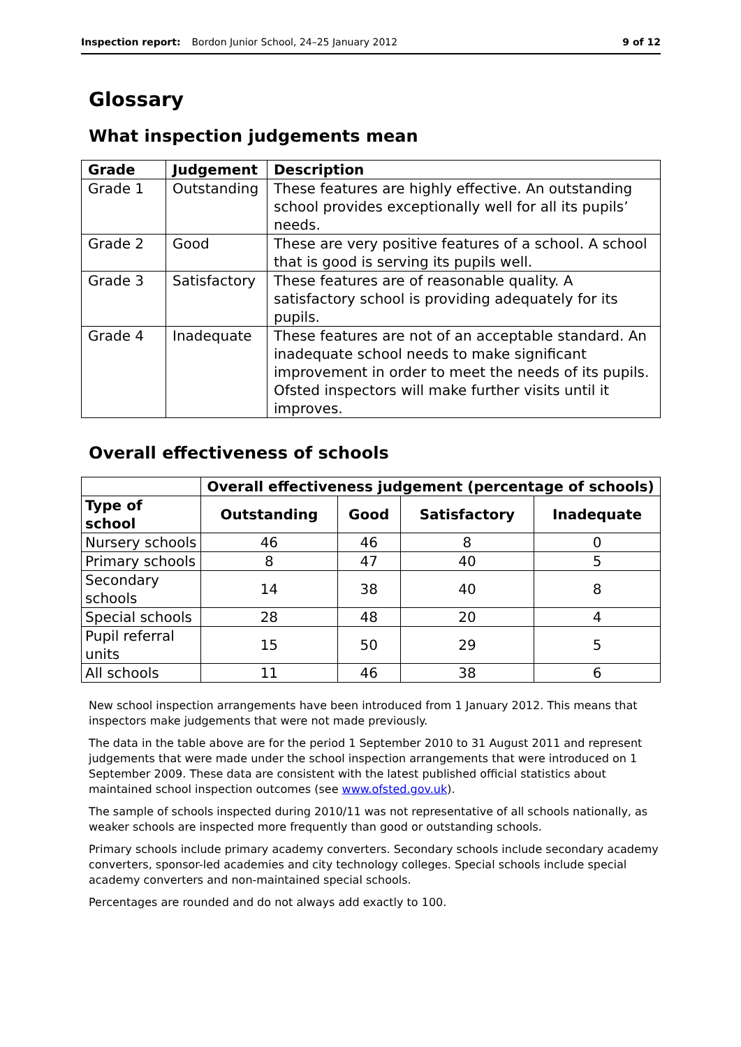Inspection report: Bordon Junior School, 24–25 January 2012 9 of 12
Glossary
What inspection judgements mean
| Grade | Judgement | Description |
| --- | --- | --- |
| Grade 1 | Outstanding | These features are highly effective. An outstanding school provides exceptionally well for all its pupils’ needs. |
| Grade 2 | Good | These are very positive features of a school. A school that is good is serving its pupils well. |
| Grade 3 | Satisfactory | These features are of reasonable quality. A satisfactory school is providing adequately for its pupils. |
| Grade 4 | Inadequate | These features are not of an acceptable standard. An inadequate school needs to make significant improvement in order to meet the needs of its pupils. Ofsted inspectors will make further visits until it improves. |
Overall effectiveness of schools
| | Overall effectiveness judgement (percentage of schools) | | | |
| --- | --- | --- | --- | --- |
| Type of school | Outstanding | Good | Satisfactory | Inadequate |
| Nursery schools | 46 | 46 | 8 | 0 |
| Primary schools | 8 | 47 | 40 | 5 |
| Secondary schools | 14 | 38 | 40 | 8 |
| Special schools | 28 | 48 | 20 | 4 |
| Pupil referral units | 15 | 50 | 29 | 5 |
| All schools | 11 | 46 | 38 | 6 |
New school inspection arrangements have been introduced from 1 January 2012. This means that inspectors make judgements that were not made previously.
The data in the table above are for the period 1 September 2010 to 31 August 2011 and represent judgements that were made under the school inspection arrangements that were introduced on 1 September 2009. These data are consistent with the latest published official statistics about maintained school inspection outcomes (see www.ofsted.gov.uk).
The sample of schools inspected during 2010/11 was not representative of all schools nationally, as weaker schools are inspected more frequently than good or outstanding schools.
Primary schools include primary academy converters. Secondary schools include secondary academy converters, sponsor-led academies and city technology colleges. Special schools include special academy converters and non-maintained special schools.
Percentages are rounded and do not always add exactly to 100.